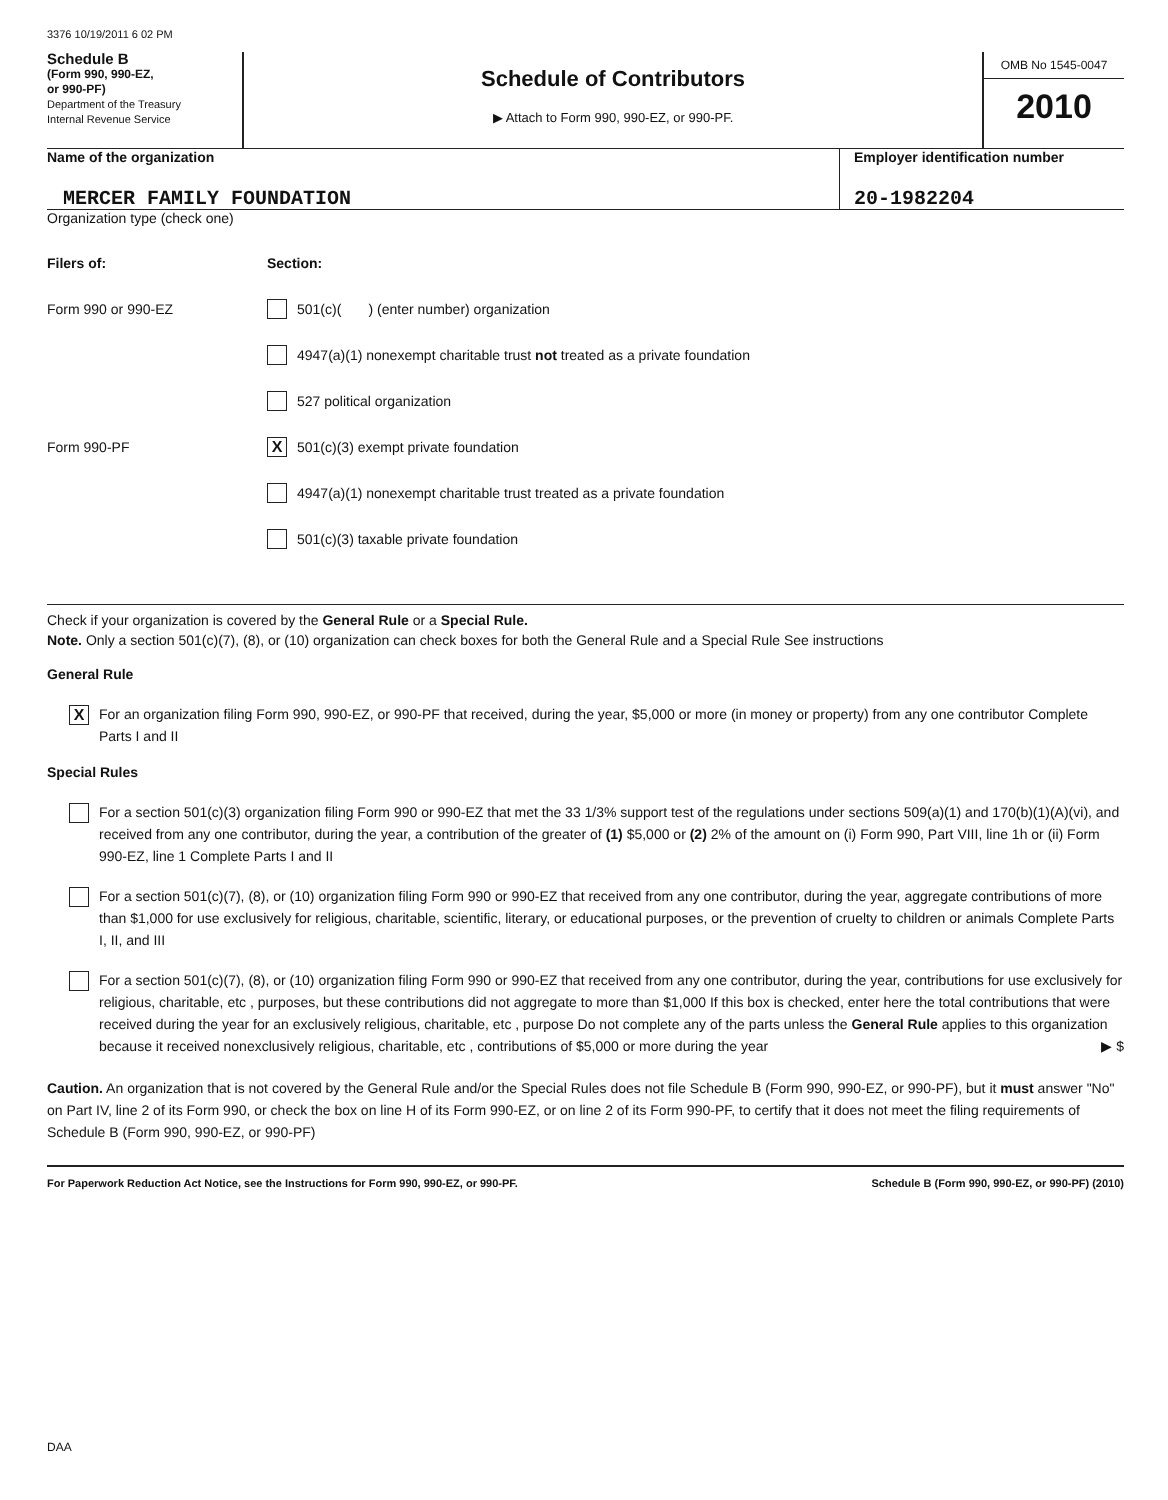3376 10/19/2011 6 02 PM
Schedule B
(Form 990, 990-EZ,
or 990-PF)
Department of the Treasury
Internal Revenue Service
Schedule of Contributors
▶ Attach to Form 990, 990-EZ, or 990-PF.
OMB No 1545-0047
2010
Name of the organization
MERCER FAMILY FOUNDATION
Employer identification number
20-1982204
Organization type (check one)
Filers of: Section:
Form 990 or 990-EZ
501(c)( ) (enter number) organization
4947(a)(1) nonexempt charitable trust not treated as a private foundation
527 political organization
Form 990-PF
X 501(c)(3) exempt private foundation
4947(a)(1) nonexempt charitable trust treated as a private foundation
501(c)(3) taxable private foundation
Check if your organization is covered by the General Rule or a Special Rule.
Note. Only a section 501(c)(7), (8), or (10) organization can check boxes for both the General Rule and a Special Rule See instructions
General Rule
X
For an organization filing Form 990, 990-EZ, or 990-PF that received, during the year, $5,000 or more (in money or property) from any one contributor Complete Parts I and II
Special Rules
For a section 501(c)(3) organization filing Form 990 or 990-EZ that met the 33 1/3% support test of the regulations under sections 509(a)(1) and 170(b)(1)(A)(vi), and received from any one contributor, during the year, a contribution of the greater of (1) $5,000 or (2) 2% of the amount on (i) Form 990, Part VIII, line 1h or (ii) Form 990-EZ, line 1 Complete Parts I and II
For a section 501(c)(7), (8), or (10) organization filing Form 990 or 990-EZ that received from any one contributor, during the year, aggregate contributions of more than $1,000 for use exclusively for religious, charitable, scientific, literary, or educational purposes, or the prevention of cruelty to children or animals Complete Parts I, II, and III
For a section 501(c)(7), (8), or (10) organization filing Form 990 or 990-EZ that received from any one contributor, during the year, contributions for use exclusively for religious, charitable, etc , purposes, but these contributions did not aggregate to more than $1,000 If this box is checked, enter here the total contributions that were received during the year for an exclusively religious, charitable, etc , purpose Do not complete any of the parts unless the General Rule applies to this organization because it received nonexclusively religious, charitable, etc , contributions of $5,000 or more during the year ▶ $
Caution. An organization that is not covered by the General Rule and/or the Special Rules does not file Schedule B (Form 990, 990-EZ, or 990-PF), but it must answer "No" on Part IV, line 2 of its Form 990, or check the box on line H of its Form 990-EZ, or on line 2 of its Form 990-PF, to certify that it does not meet the filing requirements of Schedule B (Form 990, 990-EZ, or 990-PF)
For Paperwork Reduction Act Notice, see the Instructions for Form 990, 990-EZ, or 990-PF. Schedule B (Form 990, 990-EZ, or 990-PF) (2010)
DAA